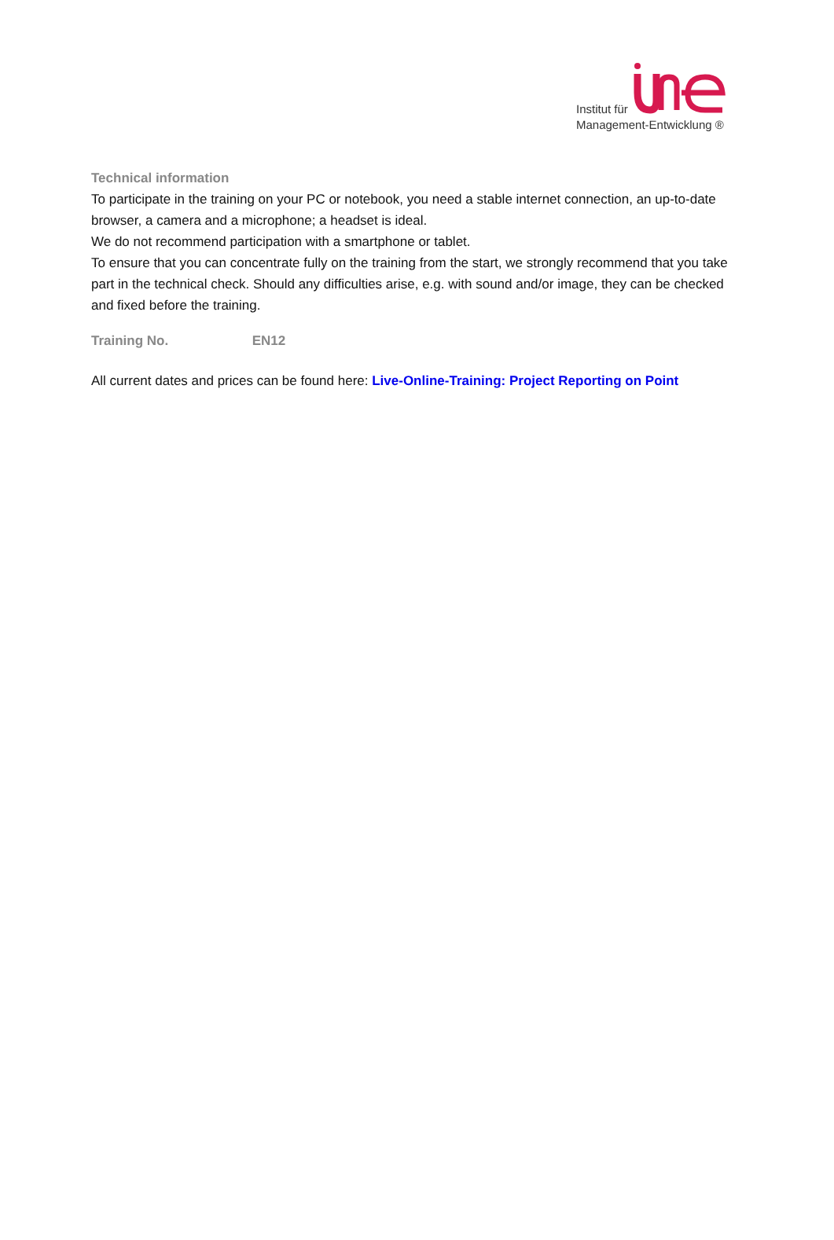Institut für
Management-Entwicklung ®
Technical information
To participate in the training on your PC or notebook, you need a stable internet connection, an up-to-date browser, a camera and a microphone; a headset is ideal.
We do not recommend participation with a smartphone or tablet.
To ensure that you can concentrate fully on the training from the start, we strongly recommend that you take part in the technical check. Should any difficulties arise, e.g. with sound and/or image, they can be checked and fixed before the training.
Training No. EN12
All current dates and prices can be found here: Live-Online-Training: Project Reporting on Point